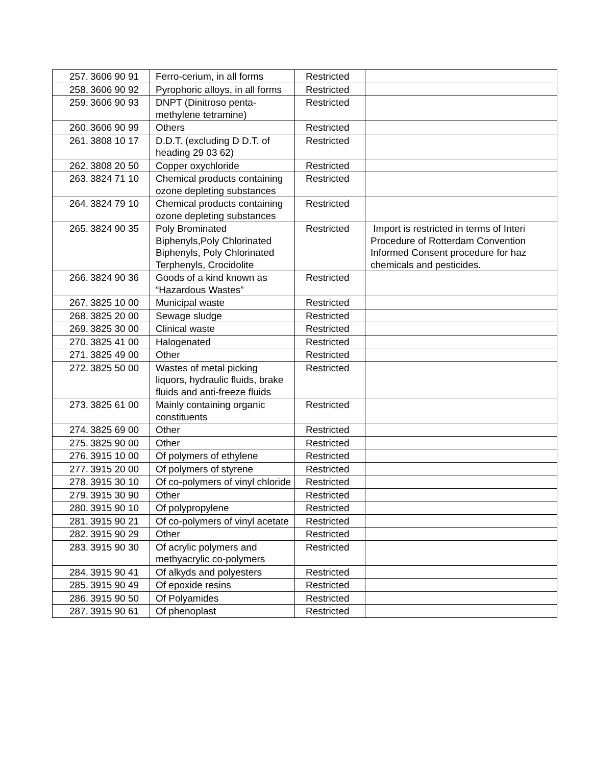| 257. | 3606 90 91 | Ferro-cerium, in all forms | Restricted | |
| 258. | 3606 90 92 | Pyrophoric alloys, in all forms | Restricted | |
| 259. | 3606 90 93 | DNPT (Dinitroso penta-methylene tetramine) | Restricted | |
| 260. | 3606 90 99 | Others | Restricted | |
| 261. | 3808 10 17 | D.D.T. (excluding D D.T. of heading 29 03 62) | Restricted | |
| 262. | 3808 20 50 | Copper oxychloride | Restricted | |
| 263. | 3824 71 10 | Chemical products containing ozone depleting substances | Restricted | |
| 264. | 3824 79 10 | Chemical products containing ozone depleting substances | Restricted | |
| 265. | 3824 90 35 | Poly Brominated Biphenyls,Poly Chlorinated Biphenyls, Poly Chlorinated Terphenyls, Crocidolite | Restricted | Import is restricted in terms of Interi Procedure of Rotterdam Convention Informed Consent procedure for haz chemicals and pesticides. |
| 266. | 3824 90 36 | Goods of a kind known as “Hazardous Wastes” | Restricted | |
| 267. | 3825 10 00 | Municipal waste | Restricted | |
| 268. | 3825 20 00 | Sewage sludge | Restricted | |
| 269. | 3825 30 00 | Clinical waste | Restricted | |
| 270. | 3825 41 00 | Halogenated | Restricted | |
| 271. | 3825 49 00 | Other | Restricted | |
| 272. | 3825 50 00 | Wastes of metal picking liquors, hydraulic fluids, brake fluids and anti-freeze fluids | Restricted | |
| 273. | 3825 61 00 | Mainly containing organic constituents | Restricted | |
| 274. | 3825 69 00 | Other | Restricted | |
| 275. | 3825 90 00 | Other | Restricted | |
| 276. | 3915 10 00 | Of polymers of ethylene | Restricted | |
| 277. | 3915 20 00 | Of polymers of styrene | Restricted | |
| 278. | 3915 30 10 | Of co-polymers of vinyl chloride | Restricted | |
| 279. | 3915 30 90 | Other | Restricted | |
| 280. | 3915 90 10 | Of polypropylene | Restricted | |
| 281. | 3915 90 21 | Of co-polymers of vinyl acetate | Restricted | |
| 282. | 3915 90 29 | Other | Restricted | |
| 283. | 3915 90 30 | Of acrylic polymers and methyacrylic co-polymers | Restricted | |
| 284. | 3915 90 41 | Of alkyds and polyesters | Restricted | |
| 285. | 3915 90 49 | Of epoxide resins | Restricted | |
| 286. | 3915 90 50 | Of Polyamides | Restricted | |
| 287. | 3915 90 61 | Of phenoplast | Restricted | |